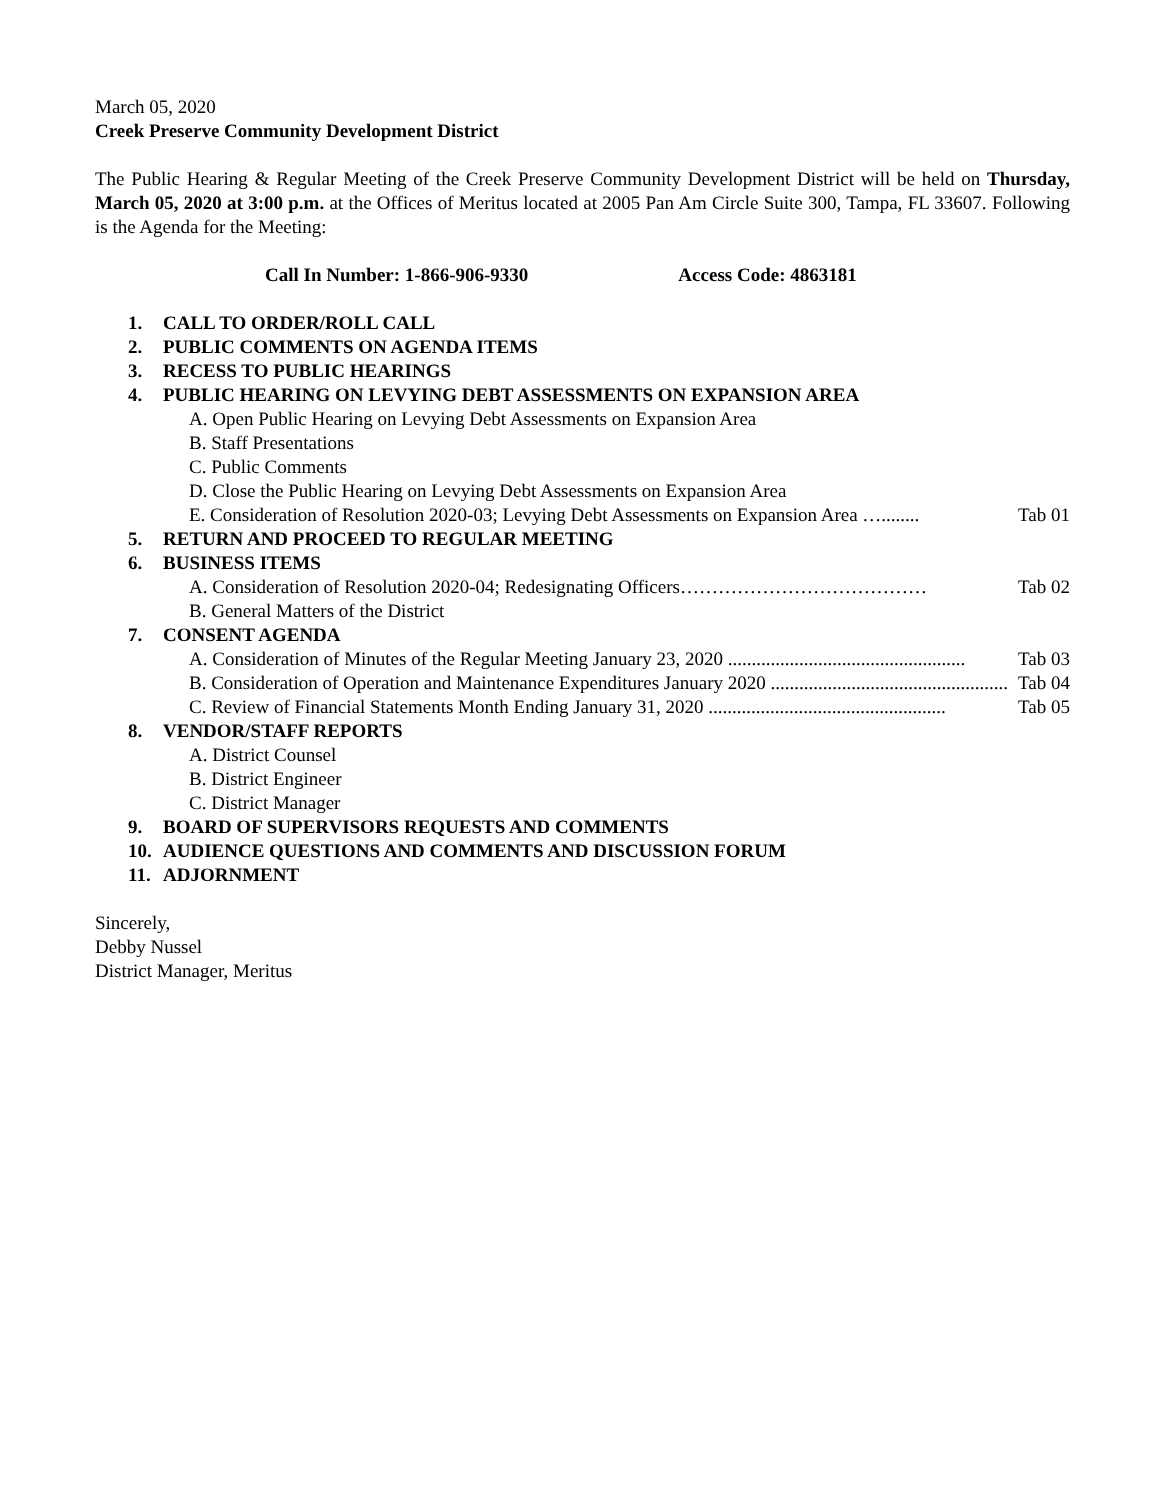March 05, 2020
Creek Preserve Community Development District
The Public Hearing & Regular Meeting of the Creek Preserve Community Development District will be held on Thursday, March 05, 2020 at 3:00 p.m. at the Offices of Meritus located at 2005 Pan Am Circle Suite 300, Tampa, FL 33607. Following is the Agenda for the Meeting:
Call In Number: 1-866-906-9330 Access Code: 4863181
1. CALL TO ORDER/ROLL CALL
2. PUBLIC COMMENTS ON AGENDA ITEMS
3. RECESS TO PUBLIC HEARINGS
4. PUBLIC HEARING ON LEVYING DEBT ASSESSMENTS ON EXPANSION AREA
A. Open Public Hearing on Levying Debt Assessments on Expansion Area
B. Staff Presentations
C. Public Comments
D. Close the Public Hearing on Levying Debt Assessments on Expansion Area
E. Consideration of Resolution 2020-03; Levying Debt Assessments on Expansion Area …........ Tab 01
5. RETURN AND PROCEED TO REGULAR MEETING
6. BUSINESS ITEMS
A. Consideration of Resolution 2020-04; Redesignating Officers………………………………… Tab 02
B. General Matters of the District
7. CONSENT AGENDA
A. Consideration of Minutes of the Regular Meeting January 23, 2020 .................................................. Tab 03
B. Consideration of Operation and Maintenance Expenditures January 2020 .................................................. Tab 04
C. Review of Financial Statements Month Ending January 31, 2020 .................................................. Tab 05
8. VENDOR/STAFF REPORTS
A. District Counsel
B. District Engineer
C. District Manager
9. BOARD OF SUPERVISORS REQUESTS AND COMMENTS
10. AUDIENCE QUESTIONS AND COMMENTS AND DISCUSSION FORUM
11. ADJORNMENT
Sincerely,
Debby Nussel
District Manager, Meritus